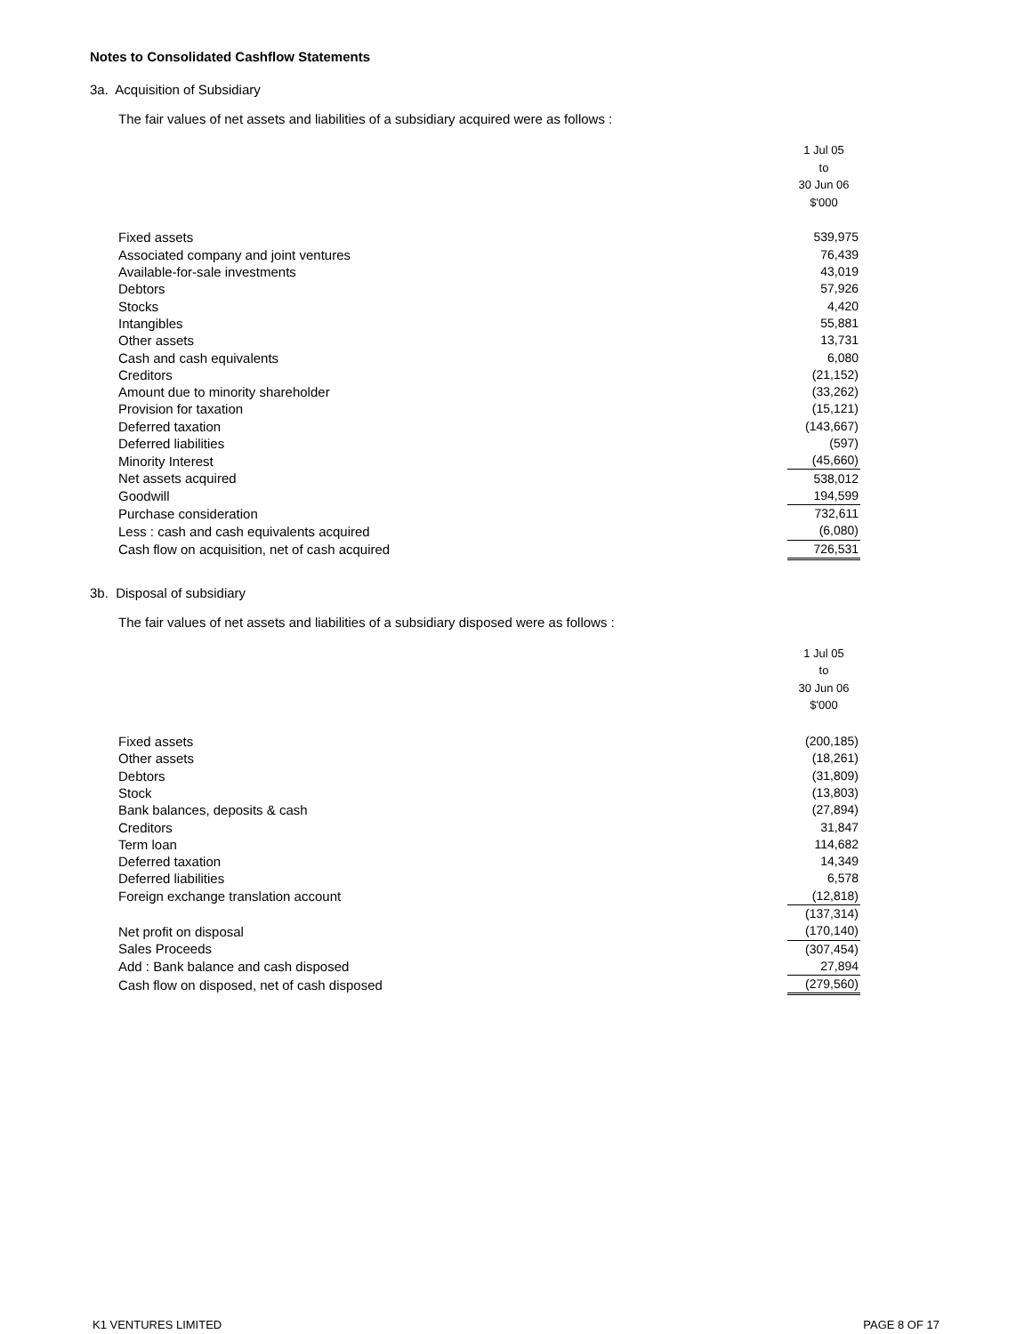Notes to Consolidated Cashflow Statements
3a. Acquisition of Subsidiary
The fair values of net assets and liabilities of a subsidiary acquired were as follows :
| | 1 Jul 05 to 30 Jun 06 $'000 |
| Fixed assets | 539,975 |
| Associated company and joint ventures | 76,439 |
| Available-for-sale investments | 43,019 |
| Debtors | 57,926 |
| Stocks | 4,420 |
| Intangibles | 55,881 |
| Other assets | 13,731 |
| Cash and cash equivalents | 6,080 |
| Creditors | (21,152) |
| Amount due to minority shareholder | (33,262) |
| Provision for taxation | (15,121) |
| Deferred taxation | (143,667) |
| Deferred liabilities | (597) |
| Minority Interest | (45,660) |
| Net assets acquired | 538,012 |
| Goodwill | 194,599 |
| Purchase consideration | 732,611 |
| Less : cash and cash equivalents acquired | (6,080) |
| Cash flow on acquisition, net of cash acquired | 726,531 |
3b. Disposal of subsidiary
The fair values of net assets and liabilities of a subsidiary disposed were as follows :
| | 1 Jul 05 to 30 Jun 06 $'000 |
| Fixed assets | (200,185) |
| Other assets | (18,261) |
| Debtors | (31,809) |
| Stock | (13,803) |
| Bank balances, deposits & cash | (27,894) |
| Creditors | 31,847 |
| Term loan | 114,682 |
| Deferred taxation | 14,349 |
| Deferred liabilities | 6,578 |
| Foreign exchange translation account | (12,818) |
| | (137,314) |
| Net profit on disposal | (170,140) |
| Sales Proceeds | (307,454) |
| Add : Bank balance and cash disposed | 27,894 |
| Cash flow on disposed, net of cash disposed | (279,560) |
K1 VENTURES LIMITED PAGE 8 OF 17